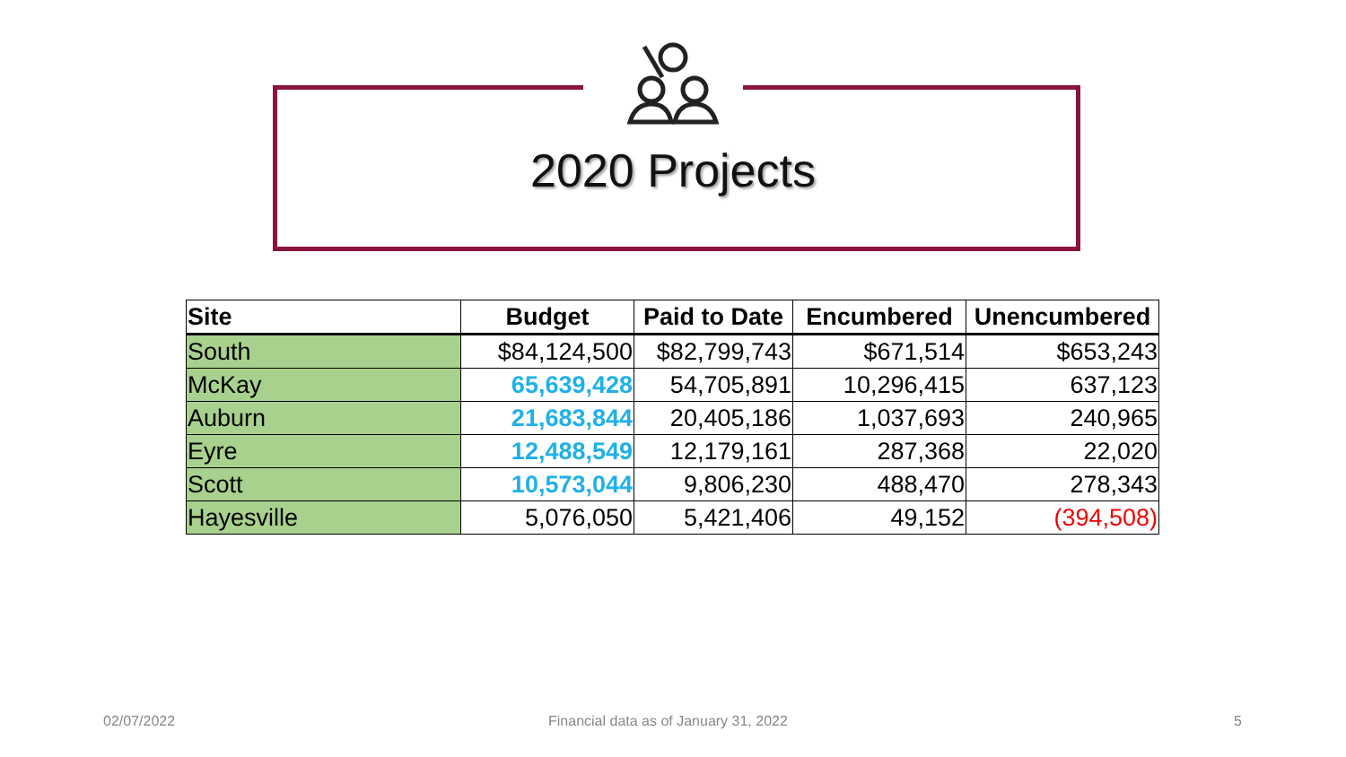2020 Projects
| Site | Budget | Paid to Date | Encumbered | Unencumbered |
| --- | --- | --- | --- | --- |
| South | $84,124,500 | $82,799,743 | $671,514 | $653,243 |
| McKay | 65,639,428 | 54,705,891 | 10,296,415 | 637,123 |
| Auburn | 21,683,844 | 20,405,186 | 1,037,693 | 240,965 |
| Eyre | 12,488,549 | 12,179,161 | 287,368 | 22,020 |
| Scott | 10,573,044 | 9,806,230 | 488,470 | 278,343 |
| Hayesville | 5,076,050 | 5,421,406 | 49,152 | (394,508) |
02/07/2022
Financial data as of January 31, 2022
5